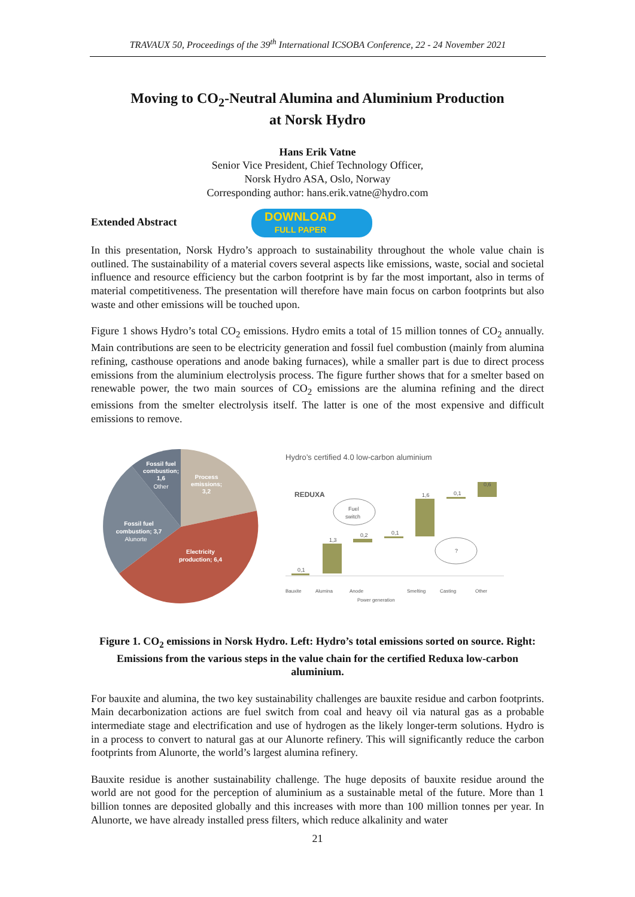TRAVAUX 50, Proceedings of the 39<sup>th</sup> International ICSOBA Conference, 22 - 24 November 2021
Moving to CO<sub>2</sub>-Neutral Alumina and Aluminium Production
at Norsk Hydro
Hans Erik Vatne
Senior Vice President, Chief Technology Officer,
Norsk Hydro ASA, Oslo, Norway
Corresponding author: hans.erik.vatne@hydro.com
Extended Abstract DOWNLOAD FULL PAPER
In this presentation, Norsk Hydro’s approach to sustainability throughout the whole value chain is outlined. The sustainability of a material covers several aspects like emissions, waste, social and societal influence and resource efficiency but the carbon footprint is by far the most important, also in terms of material competitiveness. The presentation will therefore have main focus on carbon footprints but also waste and other emissions will be touched upon.
Figure 1 shows Hydro’s total CO<sub>2</sub> emissions. Hydro emits a total of 15 million tonnes of CO<sub>2</sub> annually. Main contributions are seen to be electricity generation and fossil fuel combustion (mainly from alumina refining, casthouse operations and anode baking furnaces), while a smaller part is due to direct process emissions from the aluminium electrolysis process. The figure further shows that for a smelter based on renewable power, the two main sources of CO<sub>2</sub> emissions are the alumina refining and the direct emissions from the smelter electrolysis itself. The latter is one of the most expensive and difficult emissions to remove.
Fossil fuel
combustion;
1,6
Other
Process
emissions;
3,2
Fossil fuel
combustion; 3,7
Alunorte
Electricity
production; 6,4
Hydro’s certified 4.0 low-carbon aluminium
REDUXA
0,1
1,3
0,2
0,1
1,6
0,1
0,6
Fuel
switch
?
Bauxite
Alumina
Anode
Power generation
Smelting
Casting
Other
Figure 1. CO<sub>2</sub> emissions in Norsk Hydro. Left: Hydro’s total emissions sorted on source. Right: Emissions from the various steps in the value chain for the certified Reduxa low-carbon aluminium.
For bauxite and alumina, the two key sustainability challenges are bauxite residue and carbon footprints. Main decarbonization actions are fuel switch from coal and heavy oil via natural gas as a probable intermediate stage and electrification and use of hydrogen as the likely longer-term solutions. Hydro is in a process to convert to natural gas at our Alunorte refinery. This will significantly reduce the carbon footprints from Alunorte, the world’s largest alumina refinery.
Bauxite residue is another sustainability challenge. The huge deposits of bauxite residue around the world are not good for the perception of aluminium as a sustainable metal of the future. More than 1 billion tonnes are deposited globally and this increases with more than 100 million tonnes per year. In Alunorte, we have already installed press filters, which reduce alkalinity and water
21